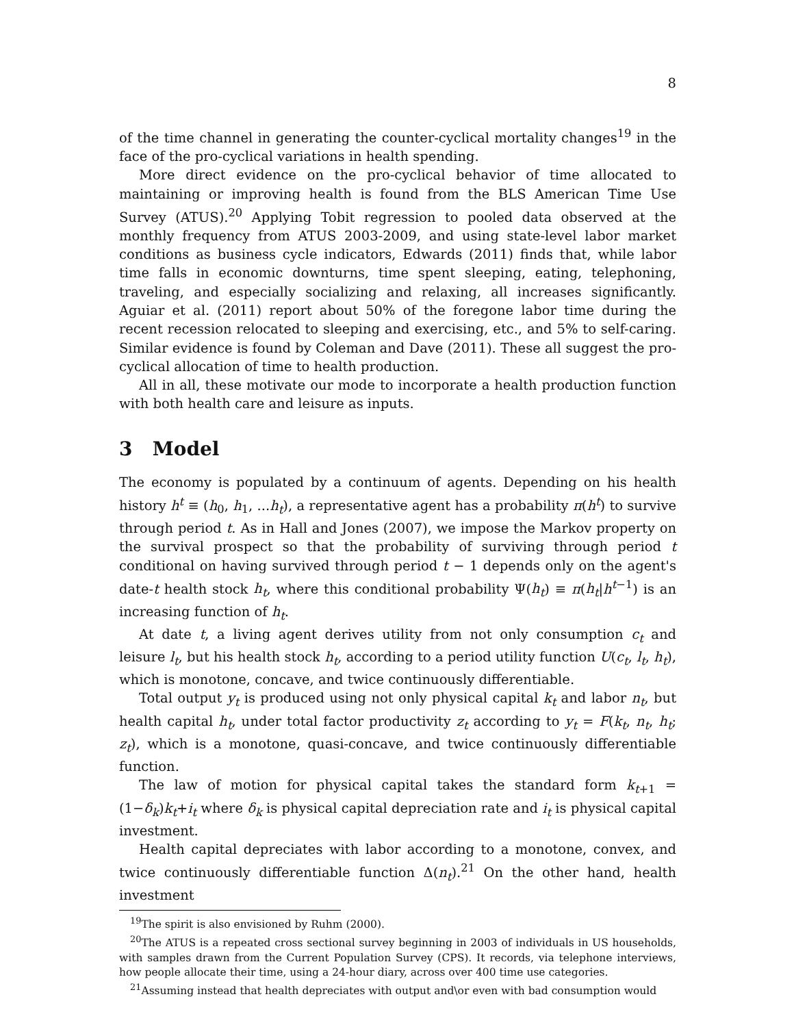8
of the time channel in generating the counter-cyclical mortality changes<sup>19</sup> in the face of the pro-cyclical variations in health spending.
More direct evidence on the pro-cyclical behavior of time allocated to maintaining or improving health is found from the BLS American Time Use Survey (ATUS).<sup>20</sup> Applying Tobit regression to pooled data observed at the monthly frequency from ATUS 2003-2009, and using state-level labor market conditions as business cycle indicators, Edwards (2011) finds that, while labor time falls in economic downturns, time spent sleeping, eating, telephoning, traveling, and especially socializing and relaxing, all increases significantly. Aguiar et al. (2011) report about 50% of the foregone labor time during the recent recession relocated to sleeping and exercising, etc., and 5% to self-caring. Similar evidence is found by Coleman and Dave (2011). These all suggest the pro-cyclical allocation of time to health production.
All in all, these motivate our mode to incorporate a health production function with both health care and leisure as inputs.
3 Model
The economy is populated by a continuum of agents. Depending on his health history h<sup>t</sup> ≡ (h<sub>0</sub>, h<sub>1</sub>, ...h<sub>t</sub>), a representative agent has a probability π(h<sup>t</sup>) to survive through period t. As in Hall and Jones (2007), we impose the Markov property on the survival prospect so that the probability of surviving through period t conditional on having survived through period t − 1 depends only on the agent's date-t health stock h<sub>t</sub>, where this conditional probability Ψ(h<sub>t</sub>) ≡ π(h<sub>t</sub>|h<sup>t−1</sup>) is an increasing function of h<sub>t</sub>.
At date t, a living agent derives utility from not only consumption c<sub>t</sub> and leisure l<sub>t</sub>, but his health stock h<sub>t</sub>, according to a period utility function U(c<sub>t</sub>, l<sub>t</sub>, h<sub>t</sub>), which is monotone, concave, and twice continuously differentiable.
Total output y<sub>t</sub> is produced using not only physical capital k<sub>t</sub> and labor n<sub>t</sub>, but health capital h<sub>t</sub>, under total factor productivity z<sub>t</sub> according to y<sub>t</sub> = F(k<sub>t</sub>, n<sub>t</sub>, h<sub>t</sub>; z<sub>t</sub>), which is a monotone, quasi-concave, and twice continuously differentiable function.
The law of motion for physical capital takes the standard form k<sub>t+1</sub> = (1−δ<sub>k</sub>)k<sub>t</sub>+i<sub>t</sub> where δ<sub>k</sub> is physical capital depreciation rate and i<sub>t</sub> is physical capital investment.
Health capital depreciates with labor according to a monotone, convex, and twice continuously differentiable function Δ(n<sub>t</sub>).<sup>21</sup> On the other hand, health investment
<sup>19</sup> The spirit is also envisioned by Ruhm (2000).
<sup>20</sup> The ATUS is a repeated cross sectional survey beginning in 2003 of individuals in US households, with samples drawn from the Current Population Survey (CPS). It records, via telephone interviews, how people allocate their time, using a 24-hour diary, across over 400 time use categories.
<sup>21</sup> Assuming instead that health depreciates with output and\or even with bad consumption would